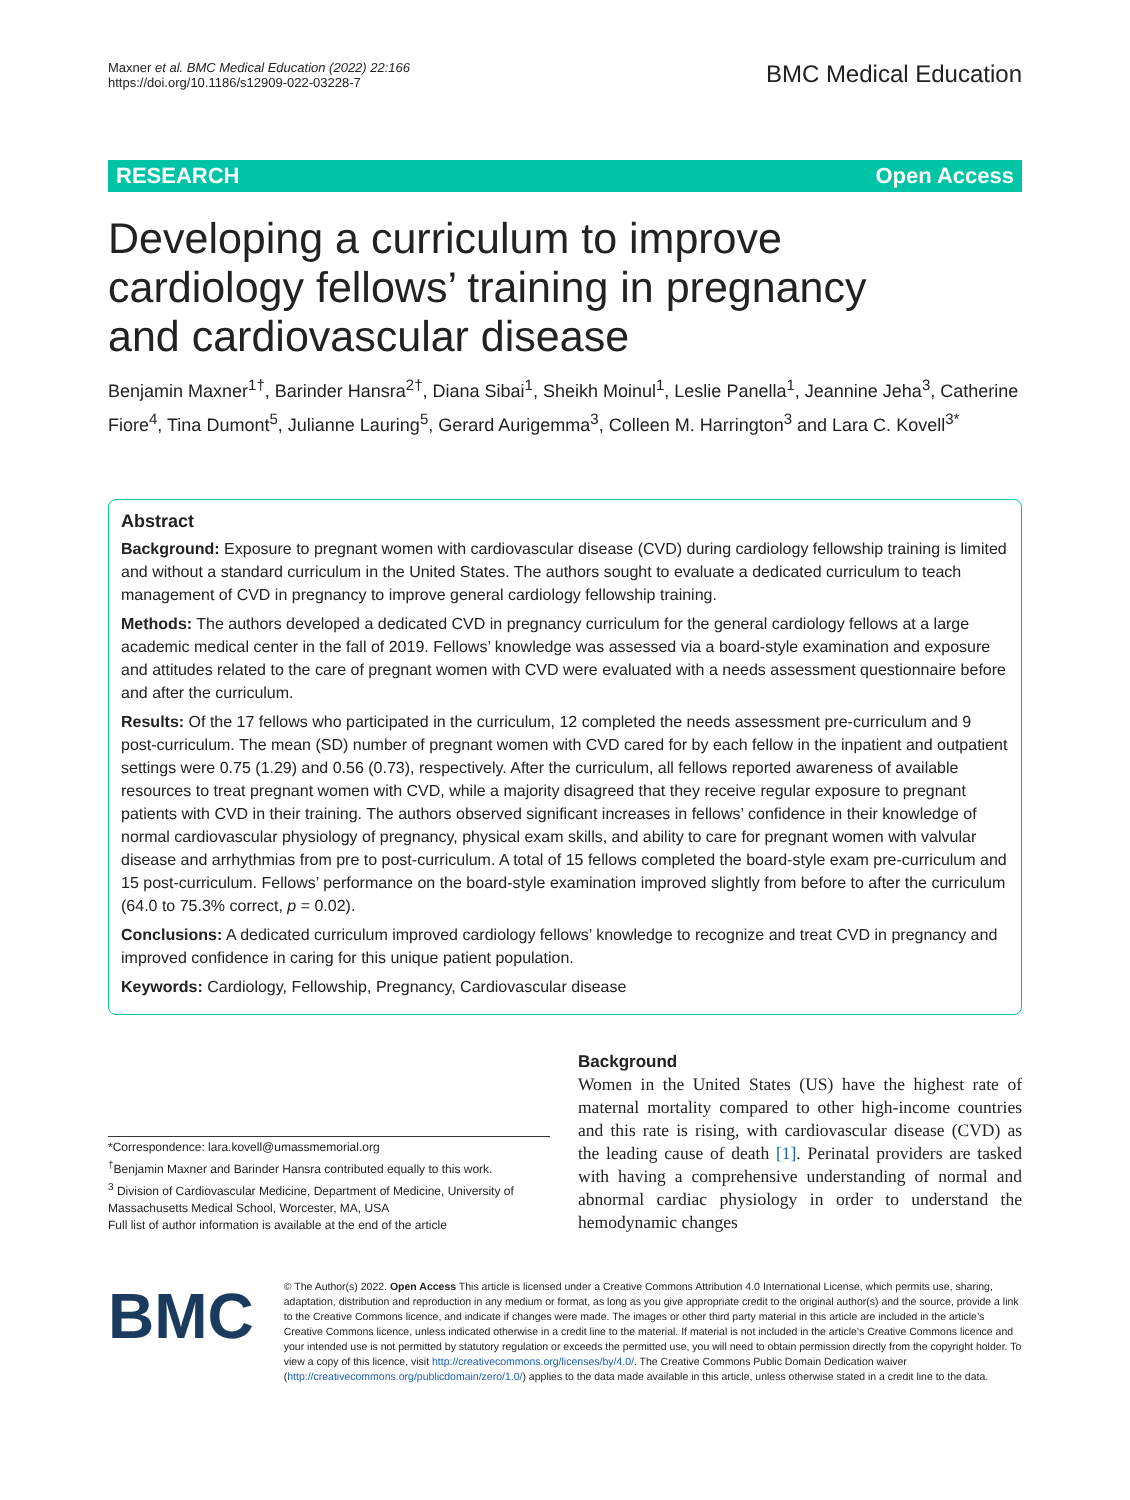Maxner et al. BMC Medical Education (2022) 22:166
https://doi.org/10.1186/s12909-022-03228-7
BMC Medical Education
RESEARCH Open Access
Developing a curriculum to improve cardiology fellows’ training in pregnancy and cardiovascular disease
Benjamin Maxner<sup>1†</sup>, Barinder Hansra<sup>2†</sup>, Diana Sibai<sup>1</sup>, Sheikh Moinul<sup>1</sup>, Leslie Panella<sup>1</sup>, Jeannine Jeha<sup>3</sup>, Catherine Fiore<sup>4</sup>, Tina Dumont<sup>5</sup>, Julianne Lauring<sup>5</sup>, Gerard Aurigemma<sup>3</sup>, Colleen M. Harrington<sup>3</sup> and Lara C. Kovell<sup>3*</sup>
Abstract
Background: Exposure to pregnant women with cardiovascular disease (CVD) during cardiology fellowship training is limited and without a standard curriculum in the United States. The authors sought to evaluate a dedicated curriculum to teach management of CVD in pregnancy to improve general cardiology fellowship training.
Methods: The authors developed a dedicated CVD in pregnancy curriculum for the general cardiology fellows at a large academic medical center in the fall of 2019. Fellows’ knowledge was assessed via a board-style examination and exposure and attitudes related to the care of pregnant women with CVD were evaluated with a needs assessment questionnaire before and after the curriculum.
Results: Of the 17 fellows who participated in the curriculum, 12 completed the needs assessment pre-curriculum and 9 post-curriculum. The mean (SD) number of pregnant women with CVD cared for by each fellow in the inpatient and outpatient settings were 0.75 (1.29) and 0.56 (0.73), respectively. After the curriculum, all fellows reported awareness of available resources to treat pregnant women with CVD, while a majority disagreed that they receive regular exposure to pregnant patients with CVD in their training. The authors observed significant increases in fellows’ confidence in their knowledge of normal cardiovascular physiology of pregnancy, physical exam skills, and ability to care for pregnant women with valvular disease and arrhythmias from pre to post-curriculum. A total of 15 fellows completed the board-style exam pre-curriculum and 15 post-curriculum. Fellows’ performance on the board-style examination improved slightly from before to after the curriculum (64.0 to 75.3% correct, p = 0.02).
Conclusions: A dedicated curriculum improved cardiology fellows’ knowledge to recognize and treat CVD in pregnancy and improved confidence in caring for this unique patient population.
Keywords: Cardiology, Fellowship, Pregnancy, Cardiovascular disease
*Correspondence: lara.kovell@umassmemorial.org
<sup>†</sup> Benjamin Maxner and Barinder Hansra contributed equally to this work.
<sup>3</sup> Division of Cardiovascular Medicine, Department of Medicine, University of Massachusetts Medical School, Worcester, MA, USA
Full list of author information is available at the end of the article
Background
Women in the United States (US) have the highest rate of maternal mortality compared to other high-income countries and this rate is rising, with cardiovascular disease (CVD) as the leading cause of death [1]. Perinatal providers are tasked with having a comprehensive understanding of normal and abnormal cardiac physiology in order to understand the hemodynamic changes
BMC
© The Author(s) 2022. Open Access This article is licensed under a Creative Commons Attribution 4.0 International License, which permits use, sharing, adaptation, distribution and reproduction in any medium or format, as long as you give appropriate credit to the original author(s) and the source, provide a link to the Creative Commons licence, and indicate if changes were made. The images or other third party material in this article are included in the article’s Creative Commons licence, unless indicated otherwise in a credit line to the material. If material is not included in the article’s Creative Commons licence and your intended use is not permitted by statutory regulation or exceeds the permitted use, you will need to obtain permission directly from the copyright holder. To view a copy of this licence, visit http://creativecommons.org/licenses/by/4.0/. The Creative Commons Public Domain Dedication waiver (http://creativecommons.org/publicdomain/zero/1.0/) applies to the data made available in this article, unless otherwise stated in a credit line to the data.